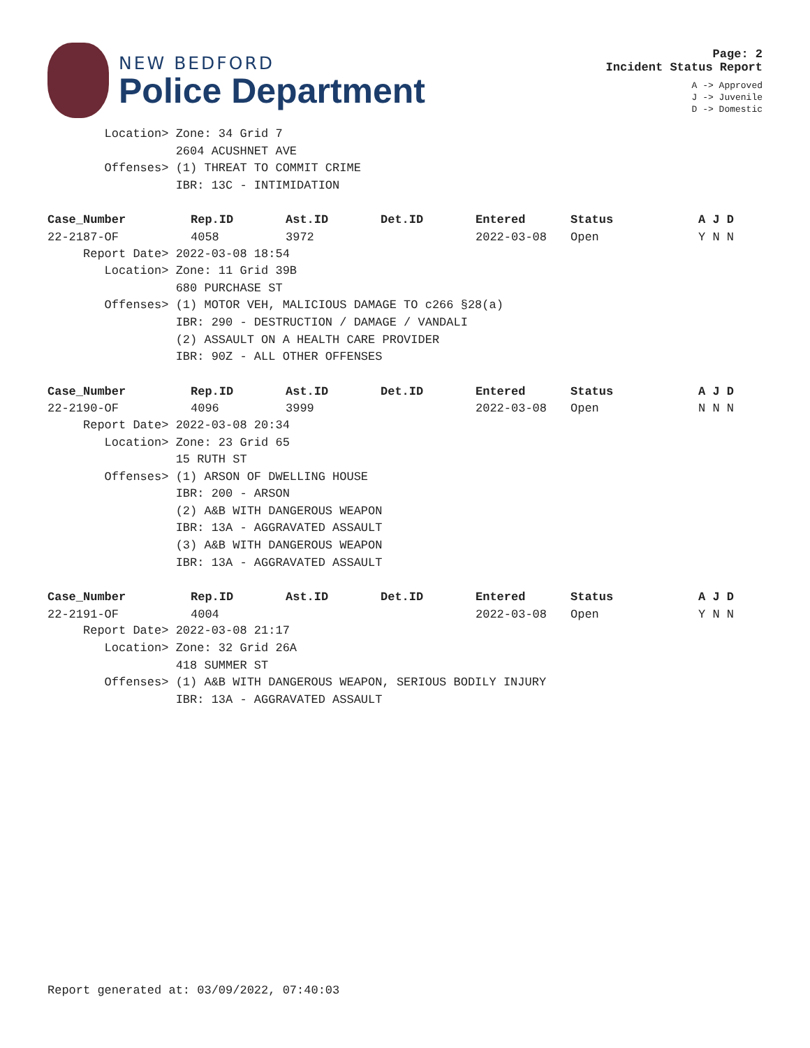NEW BEDFORD
Police Department
Page: 2
Incident Status Report
A -> Approved
J -> Juvenile
D -> Domestic
        Location> Zone: 34 Grid 7
                  2604 ACUSHNET AVE
        Offenses> (1) THREAT TO COMMIT CRIME
                  IBR: 13C - INTIMIDATION
| Case_Number | Rep.ID | Ast.ID | Det.ID | Entered | Status | A J D |
| --- | --- | --- | --- | --- | --- | --- |
| 22-2187-OF | 4058 | 3972 | | 2022-03-08 | Open | Y N N |
     Report Date> 2022-03-08 18:54
        Location> Zone: 11 Grid 39B
                  680 PURCHASE ST
        Offenses> (1) MOTOR VEH, MALICIOUS DAMAGE TO c266 §28(a)
                  IBR: 290 - DESTRUCTION / DAMAGE / VANDALI
                  (2) ASSAULT ON A HEALTH CARE PROVIDER
                  IBR: 90Z - ALL OTHER OFFENSES
| Case_Number | Rep.ID | Ast.ID | Det.ID | Entered | Status | A J D |
| --- | --- | --- | --- | --- | --- | --- |
| 22-2190-OF | 4096 | 3999 | | 2022-03-08 | Open | N N N |
     Report Date> 2022-03-08 20:34
        Location> Zone: 23 Grid 65
                  15 RUTH ST
        Offenses> (1) ARSON OF DWELLING HOUSE
                  IBR: 200 - ARSON
                  (2) A&B WITH DANGEROUS WEAPON
                  IBR: 13A - AGGRAVATED ASSAULT
                  (3) A&B WITH DANGEROUS WEAPON
                  IBR: 13A - AGGRAVATED ASSAULT
| Case_Number | Rep.ID | Ast.ID | Det.ID | Entered | Status | A J D |
| --- | --- | --- | --- | --- | --- | --- |
| 22-2191-OF | 4004 | | | 2022-03-08 | Open | Y N N |
     Report Date> 2022-03-08 21:17
        Location> Zone: 32 Grid 26A
                  418 SUMMER ST
        Offenses> (1) A&B WITH DANGEROUS WEAPON, SERIOUS BODILY INJURY
                  IBR: 13A - AGGRAVATED ASSAULT
Report generated at: 03/09/2022, 07:40:03